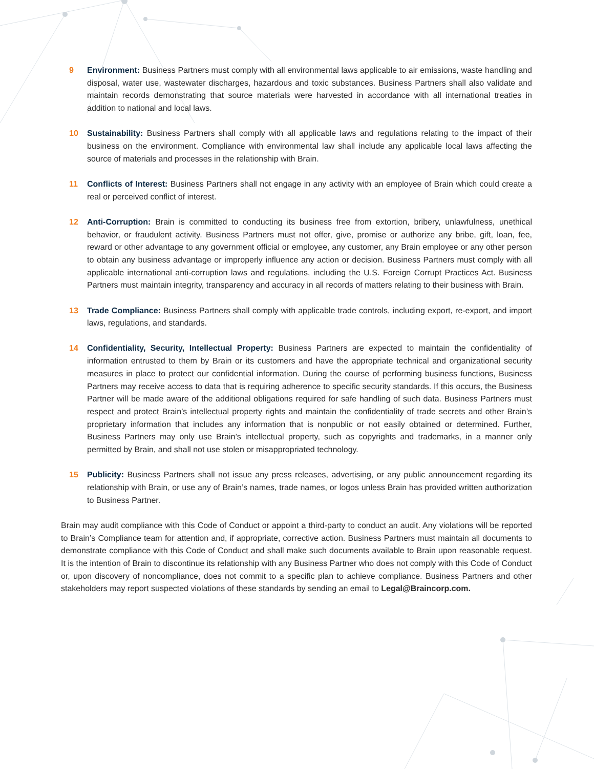9 Environment: Business Partners must comply with all environmental laws applicable to air emissions, waste handling and disposal, water use, wastewater discharges, hazardous and toxic substances. Business Partners shall also validate and maintain records demonstrating that source materials were harvested in accordance with all international treaties in addition to national and local laws.
10 Sustainability: Business Partners shall comply with all applicable laws and regulations relating to the impact of their business on the environment. Compliance with environmental law shall include any applicable local laws affecting the source of materials and processes in the relationship with Brain.
11 Conflicts of Interest: Business Partners shall not engage in any activity with an employee of Brain which could create a real or perceived conflict of interest.
12 Anti-Corruption: Brain is committed to conducting its business free from extortion, bribery, unlawfulness, unethical behavior, or fraudulent activity. Business Partners must not offer, give, promise or authorize any bribe, gift, loan, fee, reward or other advantage to any government official or employee, any customer, any Brain employee or any other person to obtain any business advantage or improperly influence any action or decision. Business Partners must comply with all applicable international anti-corruption laws and regulations, including the U.S. Foreign Corrupt Practices Act. Business Partners must maintain integrity, transparency and accuracy in all records of matters relating to their business with Brain.
13 Trade Compliance: Business Partners shall comply with applicable trade controls, including export, re-export, and import laws, regulations, and standards.
14 Confidentiality, Security, Intellectual Property: Business Partners are expected to maintain the confidentiality of information entrusted to them by Brain or its customers and have the appropriate technical and organizational security measures in place to protect our confidential information. During the course of performing business functions, Business Partners may receive access to data that is requiring adherence to specific security standards. If this occurs, the Business Partner will be made aware of the additional obligations required for safe handling of such data. Business Partners must respect and protect Brain’s intellectual property rights and maintain the confidentiality of trade secrets and other Brain’s proprietary information that includes any information that is nonpublic or not easily obtained or determined. Further, Business Partners may only use Brain’s intellectual property, such as copyrights and trademarks, in a manner only permitted by Brain, and shall not use stolen or misappropriated technology.
15 Publicity: Business Partners shall not issue any press releases, advertising, or any public announcement regarding its relationship with Brain, or use any of Brain’s names, trade names, or logos unless Brain has provided written authorization to Business Partner.
Brain may audit compliance with this Code of Conduct or appoint a third-party to conduct an audit. Any violations will be reported to Brain’s Compliance team for attention and, if appropriate, corrective action. Business Partners must maintain all documents to demonstrate compliance with this Code of Conduct and shall make such documents available to Brain upon reasonable request. It is the intention of Brain to discontinue its relationship with any Business Partner who does not comply with this Code of Conduct or, upon discovery of noncompliance, does not commit to a specific plan to achieve compliance. Business Partners and other stakeholders may report suspected violations of these standards by sending an email to Legal@Braincorp.com.